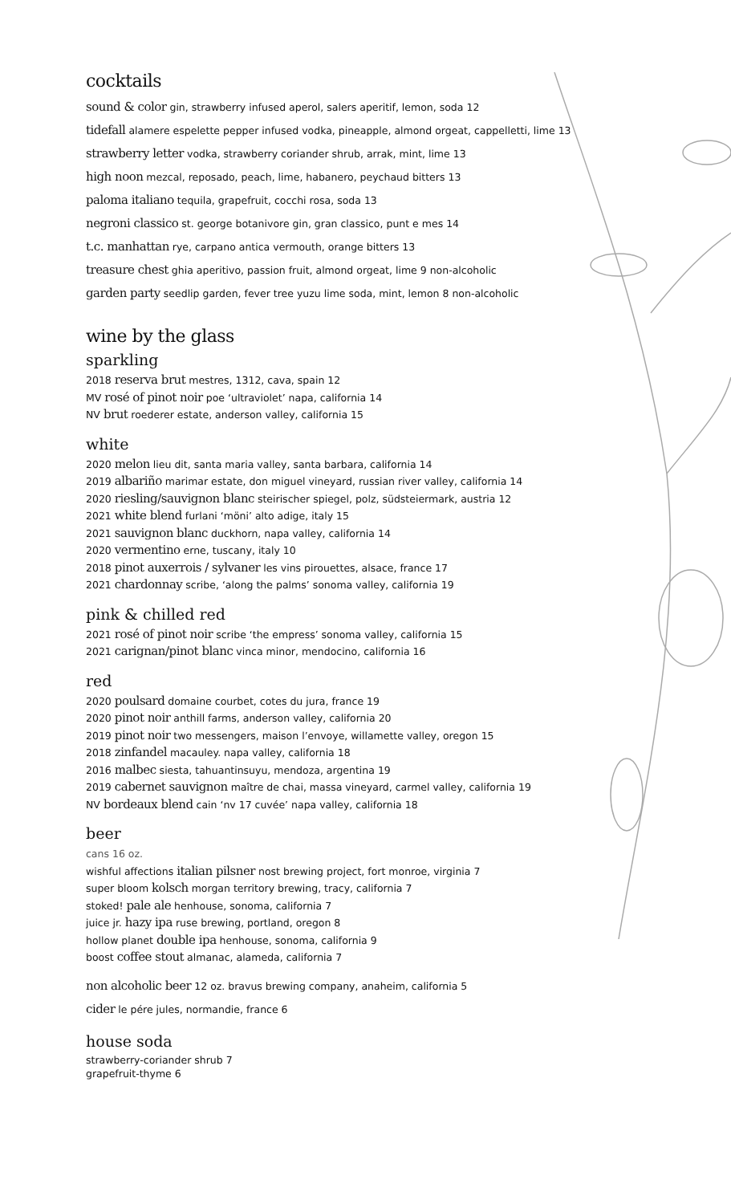cocktails
sound & color gin, strawberry infused aperol, salers aperitif, lemon, soda 12
tidefall alamere espelette pepper infused vodka, pineapple, almond orgeat, cappelletti, lime 13
strawberry letter vodka, strawberry coriander shrub, arrak, mint, lime 13
high noon mezcal, reposado, peach, lime, habanero, peychaud bitters 13
paloma italiano tequila, grapefruit, cocchi rosa, soda 13
negroni classico st. george botanivore gin, gran classico, punt e mes 14
t.c. manhattan rye, carpano antica vermouth, orange bitters 13
treasure chest ghia aperitivo, passion fruit, almond orgeat, lime 9 non-alcoholic
garden party seedlip garden, fever tree yuzu lime soda, mint, lemon 8 non-alcoholic
wine by the glass
sparkling
2018 reserva brut mestres, 1312, cava, spain 12
MV rosé of pinot noir poe ‘ultraviolet’ napa, california 14
NV brut roederer estate, anderson valley, california 15
white
2020 melon lieu dit, santa maria valley, santa barbara, california 14
2019 albariño marimar estate, don miguel vineyard, russian river valley, california 14
2020 riesling/sauvignon blanc steirischer spiegel, polz, südsteiermark, austria 12
2021 white blend furlani ‘möni’ alto adige, italy 15
2021 sauvignon blanc duckhorn, napa valley, california 14
2020 vermentino erne, tuscany, italy 10
2018 pinot auxerrois / sylvaner les vins pirouettes, alsace, france 17
2021 chardonnay scribe, ‘along the palms’ sonoma valley, california 19
pink & chilled red
2021 rosé of pinot noir scribe ‘the empress’ sonoma valley, california 15
2021 carignan/pinot blanc vinca minor, mendocino, california 16
red
2020 poulsard domaine courbet, cotes du jura, france 19
2020 pinot noir anthill farms, anderson valley, california 20
2019 pinot noir two messengers, maison l’envoye, willamette valley, oregon 15
2018 zinfandel macauley. napa valley, california 18
2016 malbec siesta, tahuantinsuyu, mendoza, argentina 19
2019 cabernet sauvignon maître de chai, massa vineyard, carmel valley, california 19
NV bordeaux blend cain ‘nv 17 cuvée’ napa valley, california 18
beer
cans 16 oz.
wishful affections italian pilsner nost brewing project, fort monroe, virginia 7
super bloom kolsch morgan territory brewing, tracy, california 7
stoked! pale ale henhouse, sonoma, california 7
juice jr. hazy ipa ruse brewing, portland, oregon 8
hollow planet double ipa henhouse, sonoma, california 9
boost coffee stout almanac, alameda, california 7
non alcoholic beer 12 oz. bravus brewing company, anaheim, california 5
cider le pére jules, normandie, france 6
house soda
strawberry-coriander shrub 7
grapefruit-thyme 6